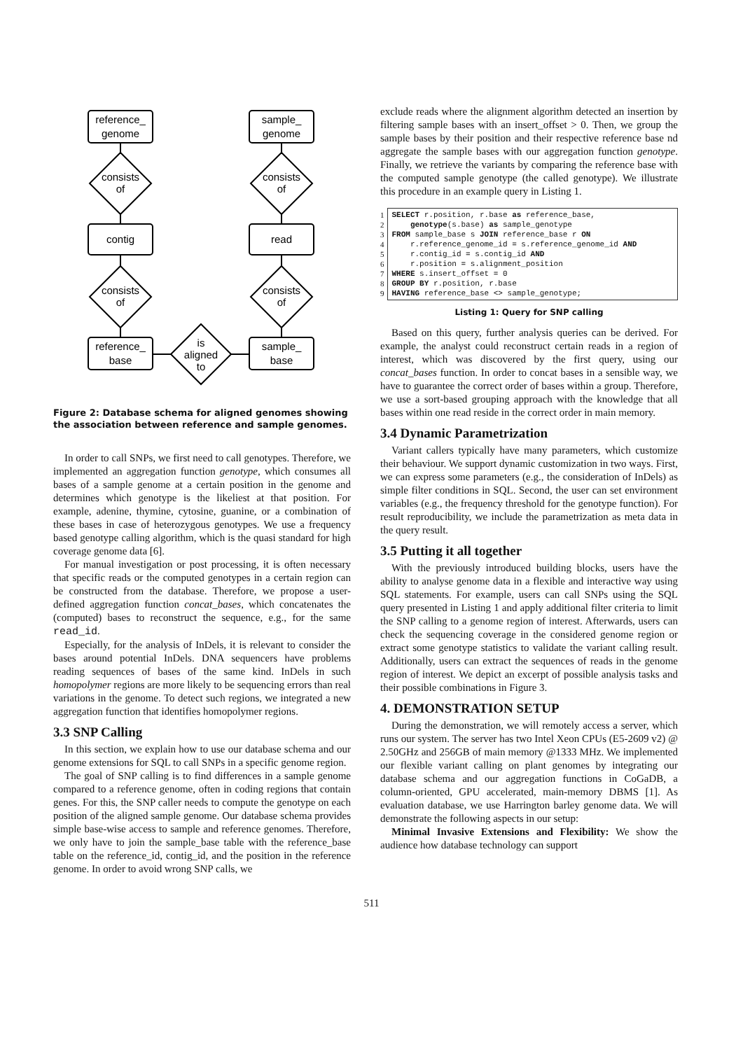reference_
genome
sample_
genome
consists
of
consists
of
contig
read
consists
of
consists
of
reference_
base
sample_
base
is
aligned
to
Figure 2: Database schema for aligned genomes showing the association between reference and sample genomes.
In order to call SNPs, we first need to call genotypes. Therefore, we implemented an aggregation function genotype, which consumes all bases of a sample genome at a certain position in the genome and determines which genotype is the likeliest at that position. For example, adenine, thymine, cytosine, guanine, or a combination of these bases in case of heterozygous genotypes. We use a frequency based genotype calling algorithm, which is the quasi standard for high coverage genome data [6].
For manual investigation or post processing, it is often necessary that specific reads or the computed genotypes in a certain region can be constructed from the database. Therefore, we propose a user-defined aggregation function concat_bases, which concatenates the (computed) bases to reconstruct the sequence, e.g., for the same read_id.
Especially, for the analysis of InDels, it is relevant to consider the bases around potential InDels. DNA sequencers have problems reading sequences of bases of the same kind. InDels in such homopolymer regions are more likely to be sequencing errors than real variations in the genome. To detect such regions, we integrated a new aggregation function that identifies homopolymer regions.
3.3 SNP Calling
In this section, we explain how to use our database schema and our genome extensions for SQL to call SNPs in a specific genome region.
The goal of SNP calling is to find differences in a sample genome compared to a reference genome, often in coding regions that contain genes. For this, the SNP caller needs to compute the genotype on each position of the aligned sample genome. Our database schema provides simple base-wise access to sample and reference genomes. Therefore, we only have to join the sample_base table with the reference_base table on the reference_id, contig_id, and the position in the reference genome. In order to avoid wrong SNP calls, we
exclude reads where the alignment algorithm detected an insertion by filtering sample bases with an insert_offset > 0. Then, we group the sample bases by their position and their respective reference base nd aggregate the sample bases with our aggregation function genotype. Finally, we retrieve the variants by comparing the reference base with the computed sample genotype (the called genotype). We illustrate this procedure in an example query in Listing 1.
1
2
3
4
5
6
7
8
9
SELECT r.position, r.base as reference_base,
    genotype(s.base) as sample_genotype
FROM sample_base s JOIN reference_base r ON
    r.reference_genome_id = s.reference_genome_id AND
    r.contig_id = s.contig_id AND
    r.position = s.alignment_position
WHERE s.insert_offset = 0
GROUP BY r.position, r.base
HAVING reference_base <> sample_genotype;
Listing 1: Query for SNP calling
Based on this query, further analysis queries can be derived. For example, the analyst could reconstruct certain reads in a region of interest, which was discovered by the first query, using our concat_bases function. In order to concat bases in a sensible way, we have to guarantee the correct order of bases within a group. Therefore, we use a sort-based grouping approach with the knowledge that all bases within one read reside in the correct order in main memory.
3.4 Dynamic Parametrization
Variant callers typically have many parameters, which customize their behaviour. We support dynamic customization in two ways. First, we can express some parameters (e.g., the consideration of InDels) as simple filter conditions in SQL. Second, the user can set environment variables (e.g., the frequency threshold for the genotype function). For result reproducibility, we include the parametrization as meta data in the query result.
3.5 Putting it all together
With the previously introduced building blocks, users have the ability to analyse genome data in a flexible and interactive way using SQL statements. For example, users can call SNPs using the SQL query presented in Listing 1 and apply additional filter criteria to limit the SNP calling to a genome region of interest. Afterwards, users can check the sequencing coverage in the considered genome region or extract some genotype statistics to validate the variant calling result. Additionally, users can extract the sequences of reads in the genome region of interest. We depict an excerpt of possible analysis tasks and their possible combinations in Figure 3.
4. DEMONSTRATION SETUP
During the demonstration, we will remotely access a server, which runs our system. The server has two Intel Xeon CPUs (E5-2609 v2) @ 2.50GHz and 256GB of main memory @1333 MHz. We implemented our flexible variant calling on plant genomes by integrating our database schema and our aggregation functions in CoGaDB, a column-oriented, GPU accelerated, main-memory DBMS [1]. As evaluation database, we use Harrington barley genome data. We will demonstrate the following aspects in our setup:
Minimal Invasive Extensions and Flexibility: We show the audience how database technology can support
511